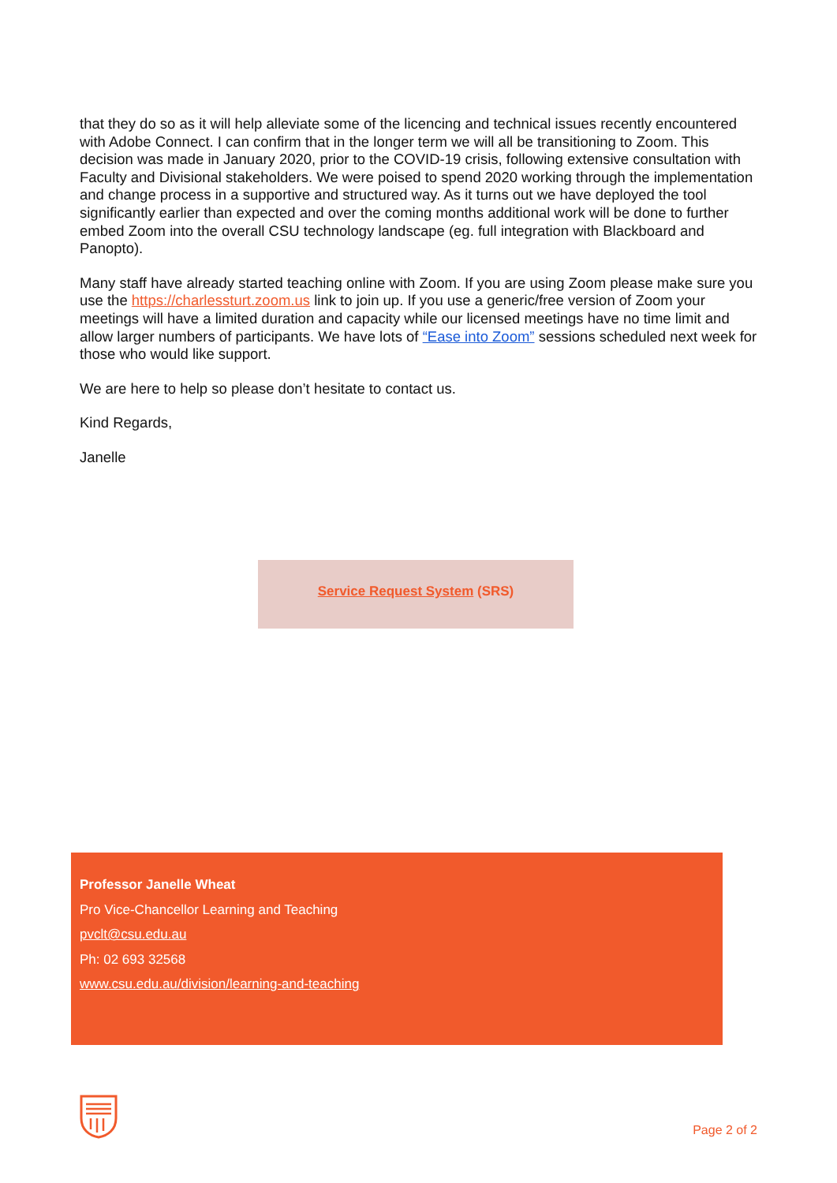that they do so as it will help alleviate some of the licencing and technical issues recently encountered with Adobe Connect. I can confirm that in the longer term we will all be transitioning to Zoom. This decision was made in January 2020, prior to the COVID-19 crisis, following extensive consultation with Faculty and Divisional stakeholders. We were poised to spend 2020 working through the implementation and change process in a supportive and structured way. As it turns out we have deployed the tool significantly earlier than expected and over the coming months additional work will be done to further embed Zoom into the overall CSU technology landscape (eg. full integration with Blackboard and Panopto).
Many staff have already started teaching online with Zoom. If you are using Zoom please make sure you use the https://charlessturt.zoom.us link to join up. If you use a generic/free version of Zoom your meetings will have a limited duration and capacity while our licensed meetings have no time limit and allow larger numbers of participants. We have lots of “Ease into Zoom” sessions scheduled next week for those who would like support.
We are here to help so please don’t hesitate to contact us.
Kind Regards,
Janelle
Service Request System (SRS)
Professor Janelle Wheat
Pro Vice-Chancellor Learning and Teaching
pvclt@csu.edu.au
Ph: 02 693 32568
www.csu.edu.au/division/learning-and-teaching
Page 2 of 2